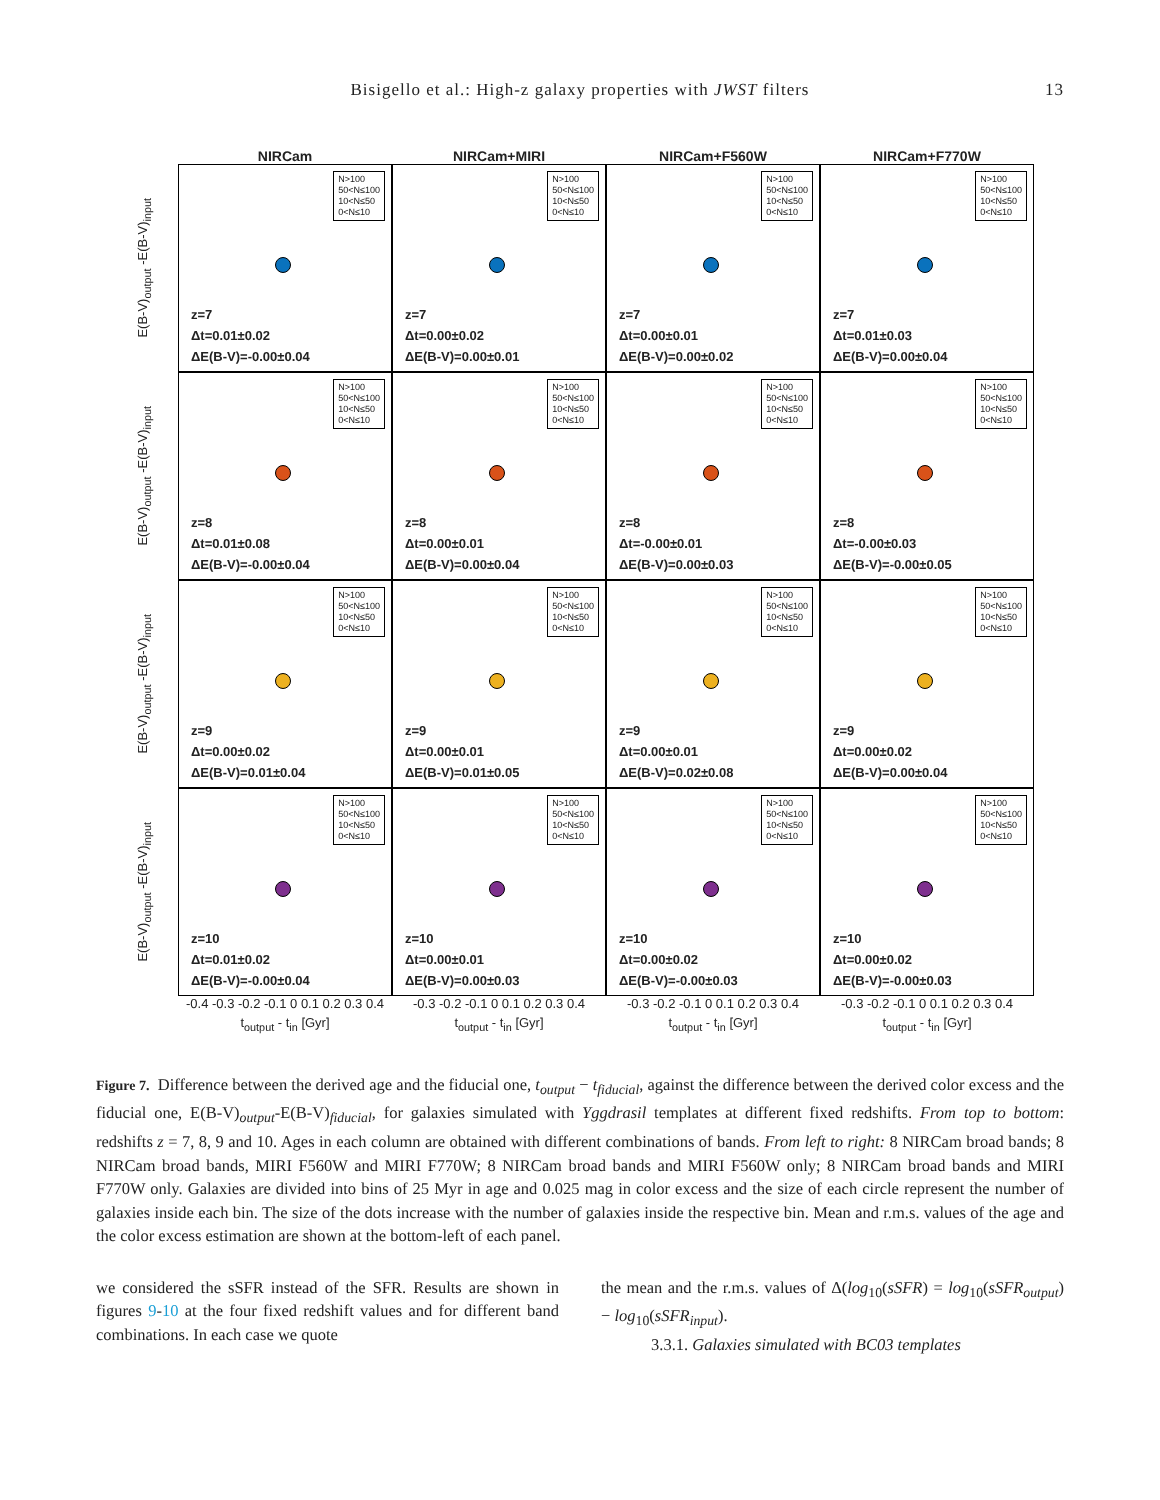Bisigello et al.: High-z galaxy properties with JWST filters 13
NIRCam NIRCam+MIRI NIRCam+F560W NIRCam+F770W
E(B-V)<sub>output</sub> -E(B-V)<sub>input</sub>
N>100
50<N≤100
10<N≤50
0<N≤10
z=7
Δt=0.01±0.02
ΔE(B-V)=-0.00±0.04
N>100
50<N≤100
10<N≤50
0<N≤10
z=7
Δt=0.00±0.02
ΔE(B-V)=0.00±0.01
N>100
50<N≤100
10<N≤50
0<N≤10
z=7
Δt=0.00±0.01
ΔE(B-V)=0.00±0.02
N>100
50<N≤100
10<N≤50
0<N≤10
z=7
Δt=0.01±0.03
ΔE(B-V)=0.00±0.04
E(B-V)<sub>output</sub> -E(B-V)<sub>input</sub>
N>100
50<N≤100
10<N≤50
0<N≤10
z=8
Δt=0.01±0.08
ΔE(B-V)=-0.00±0.04
N>100
50<N≤100
10<N≤50
0<N≤10
z=8
Δt=0.00±0.01
ΔE(B-V)=0.00±0.04
N>100
50<N≤100
10<N≤50
0<N≤10
z=8
Δt=-0.00±0.01
ΔE(B-V)=0.00±0.03
N>100
50<N≤100
10<N≤50
0<N≤10
z=8
Δt=-0.00±0.03
ΔE(B-V)=-0.00±0.05
E(B-V)<sub>output</sub> -E(B-V)<sub>input</sub>
N>100
50<N≤100
10<N≤50
0<N≤10
z=9
Δt=0.00±0.02
ΔE(B-V)=0.01±0.04
N>100
50<N≤100
10<N≤50
0<N≤10
z=9
Δt=0.00±0.01
ΔE(B-V)=0.01±0.05
N>100
50<N≤100
10<N≤50
0<N≤10
z=9
Δt=0.00±0.01
ΔE(B-V)=0.02±0.08
N>100
50<N≤100
10<N≤50
0<N≤10
z=9
Δt=0.00±0.02
ΔE(B-V)=0.00±0.04
E(B-V)<sub>output</sub> -E(B-V)<sub>input</sub>
N>100
50<N≤100
10<N≤50
0<N≤10
z=10
Δt=0.01±0.02
ΔE(B-V)=-0.00±0.04
N>100
50<N≤100
10<N≤50
0<N≤10
z=10
Δt=0.00±0.01
ΔE(B-V)=0.00±0.03
N>100
50<N≤100
10<N≤50
0<N≤10
z=10
Δt=0.00±0.02
ΔE(B-V)=-0.00±0.03
N>100
50<N≤100
10<N≤50
0<N≤10
z=10
Δt=0.00±0.02
ΔE(B-V)=-0.00±0.03
-0.4 -0.3 -0.2 -0.1 0 0.1 0.2 0.3 0.4
-0.3 -0.2 -0.1 0 0.1 0.2 0.3 0.4
-0.3 -0.2 -0.1 0 0.1 0.2 0.3 0.4
-0.3 -0.2 -0.1 0 0.1 0.2 0.3 0.4
t<sub>output</sub> - t<sub>in</sub> [Gyr] t<sub>output</sub> - t<sub>in</sub> [Gyr] t<sub>output</sub> - t<sub>in</sub> [Gyr] t<sub>output</sub> - t<sub>in</sub> [Gyr]
Figure 7. Difference between the derived age and the fiducial one, t<sub>output</sub> − t<sub>fiducial</sub>, against the difference between the derived color excess and the fiducial one, E(B-V)<sub>output</sub>-E(B-V)<sub>fiducial</sub>, for galaxies simulated with Yggdrasil templates at different fixed redshifts. From top to bottom: redshifts z = 7, 8, 9 and 10. Ages in each column are obtained with different combinations of bands. From left to right: 8 NIRCam broad bands; 8 NIRCam broad bands, MIRI F560W and MIRI F770W; 8 NIRCam broad bands and MIRI F560W only; 8 NIRCam broad bands and MIRI F770W only. Galaxies are divided into bins of 25 Myr in age and 0.025 mag in color excess and the size of each circle represent the number of galaxies inside each bin. The size of the dots increase with the number of galaxies inside the respective bin. Mean and r.m.s. values of the age and the color excess estimation are shown at the bottom-left of each panel.
we considered the sSFR instead of the SFR. Results are shown in figures 9-10 at the four fixed redshift values and for different band combinations. In each case we quote
the mean and the r.m.s. values of Δ(log<sub>10</sub>(sSFR) = log<sub>10</sub>(sSFR<sub>output</sub>) − log<sub>10</sub>(sSFR<sub>input</sub>).
3.3.1. Galaxies simulated with BC03 templates